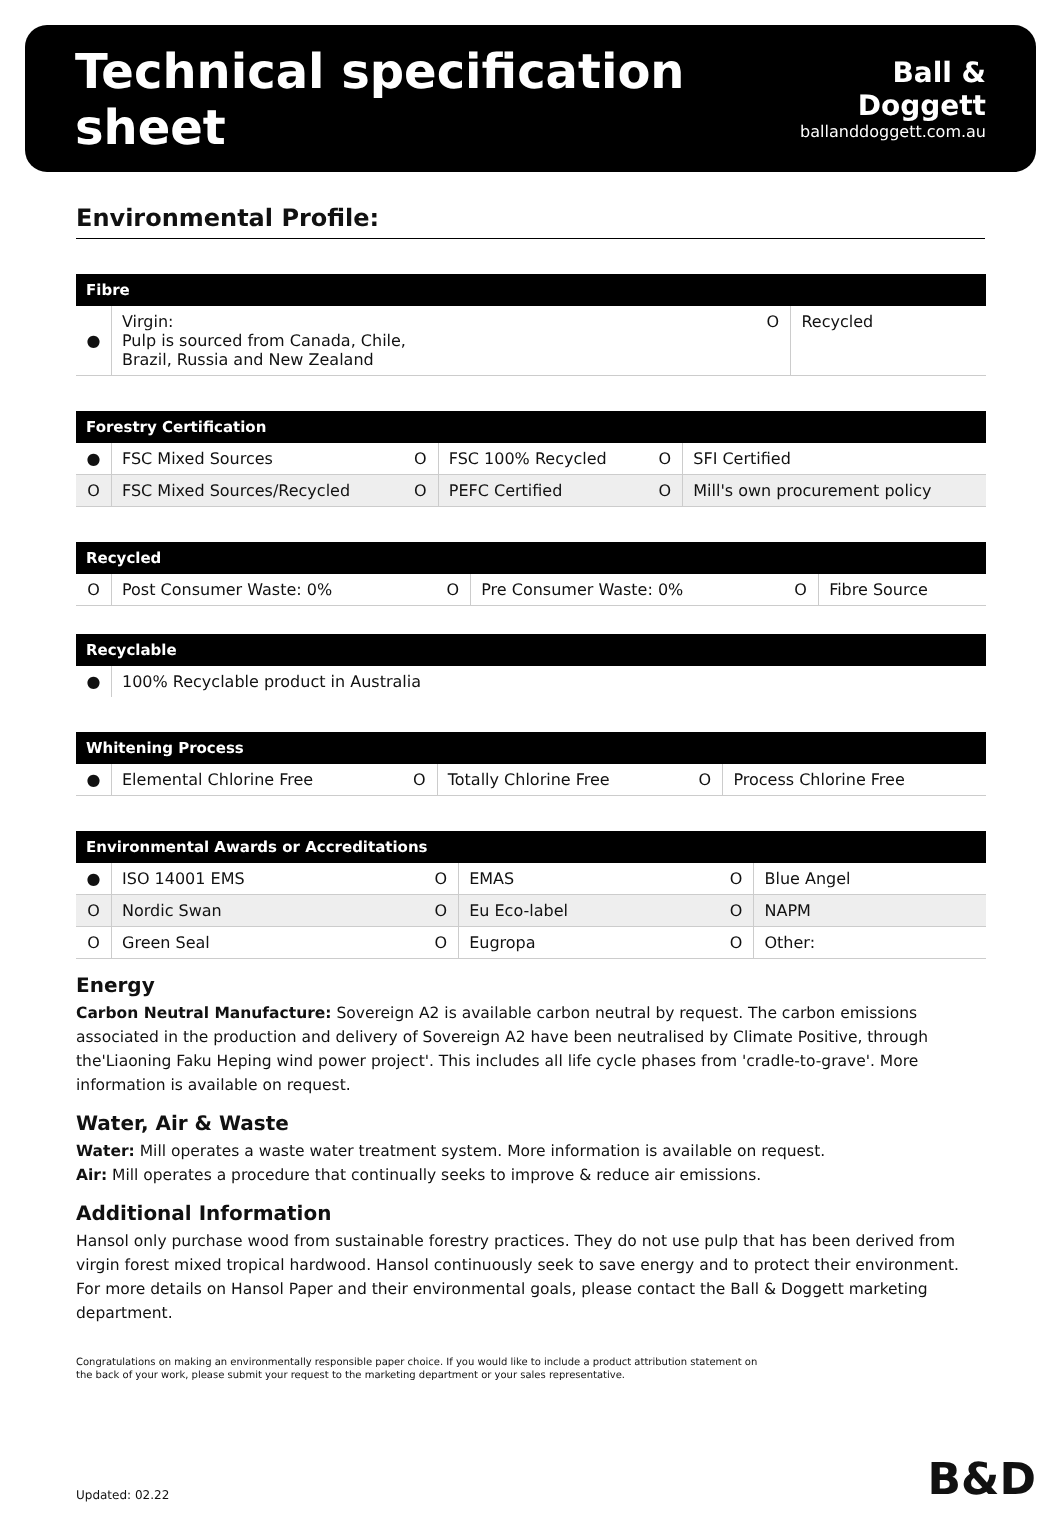Technical specification sheet
Ball & Doggett
ballanddoggett.com.au
Environmental Profile:
| Fibre | | | |
| --- | --- | --- | --- |
| ● | Virgin: Pulp is sourced from Canada, Chile, Brazil, Russia and New Zealand | O | Recycled |
| Forestry Certification | | | | | |
| --- | --- | --- | --- | --- | --- |
| ● | FSC Mixed Sources | O | FSC 100% Recycled | O | SFI Certified |
| O | FSC Mixed Sources/Recycled | O | PEFC Certified | O | Mill's own procurement policy |
| Recycled | | | | | |
| --- | --- | --- | --- | --- | --- |
| O | Post Consumer Waste: 0% | O | Pre Consumer Waste: 0% | O | Fibre Source |
| Recyclable | |
| --- | --- |
| ● | 100% Recyclable product in Australia |
| Whitening Process | | | | | |
| --- | --- | --- | --- | --- | --- |
| ● | Elemental Chlorine Free | O | Totally Chlorine Free | O | Process Chlorine Free |
| Environmental Awards or Accreditations | | | | | |
| --- | --- | --- | --- | --- | --- |
| ● | ISO 14001 EMS | O | EMAS | O | Blue Angel |
| O | Nordic Swan | O | Eu Eco-label | O | NAPM |
| O | Green Seal | O | Eugropa | O | Other: |
Energy
Carbon Neutral Manufacture: Sovereign A2 is available carbon neutral by request. The carbon emissions associated in the production and delivery of Sovereign A2 have been neutralised by Climate Positive, through the'Liaoning Faku Heping wind power project'. This includes all life cycle phases from 'cradle-to-grave'. More information is available on request.
Water, Air & Waste
Water: Mill operates a waste water treatment system. More information is available on request.
Air: Mill operates a procedure that continually seeks to improve & reduce air emissions.
Additional Information
Hansol only purchase wood from sustainable forestry practices. They do not use pulp that has been derived from virgin forest mixed tropical hardwood. Hansol continuously seek to save energy and to protect their environment. For more details on Hansol Paper and their environmental goals, please contact the Ball & Doggett marketing department.
Congratulations on making an environmentally responsible paper choice. If you would like to include a product attribution statement on
the back of your work, please submit your request to the marketing department or your sales representative.
Updated: 02.22 B&D